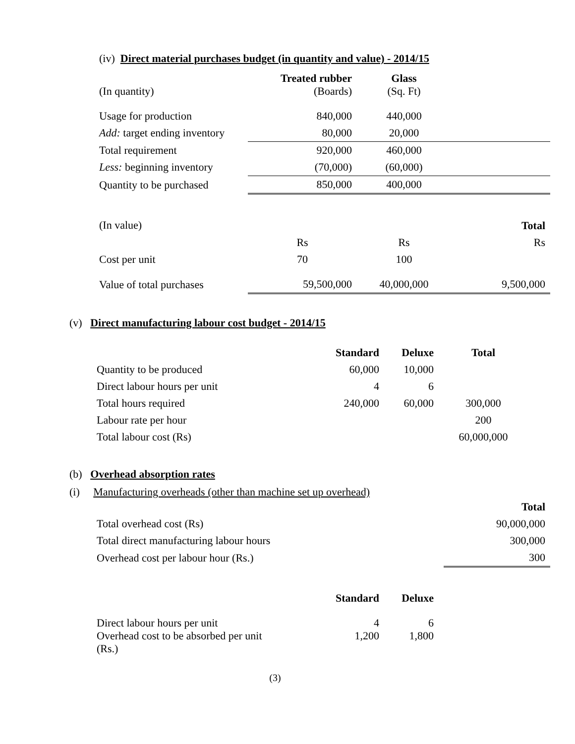(iv) Direct material purchases budget (in quantity and value) - 2014/15
| (In quantity) | Treated rubber (Boards) | Glass (Sq. Ft) | |
| Usage for production | 840,000 | 440,000 | |
| Add: target ending inventory | 80,000 | 20,000 | |
| Total requirement | 920,000 | 460,000 | |
| Less: beginning inventory | (70,000) | (60,000) | |
| Quantity to be purchased | 850,000 | 400,000 | |
| (In value) | | | Total |
| | Rs | Rs | Rs |
| Cost per unit | 70 | 100 | |
| Value of total purchases | 59,500,000 | 40,000,000 | 9,500,000 |
(v) Direct manufacturing labour cost budget - 2014/15
| | Standard | Deluxe | Total |
| Quantity to be produced | 60,000 | 10,000 | |
| Direct labour hours per unit | 4 | 6 | |
| Total hours required | 240,000 | 60,000 | 300,000 |
| Labour rate per hour | | | 200 |
| Total labour cost (Rs) | | | 60,000,000 |
(b) Overhead absorption rates
(i) Manufacturing overheads (other than machine set up overhead)
| | Total |
| Total overhead cost (Rs) | 90,000,000 |
| Total direct manufacturing labour hours | 300,000 |
| Overhead cost per labour hour (Rs.) | 300 |
| | Standard | Deluxe |
| Direct labour hours per unit Overhead cost to be absorbed per unit (Rs.) | 4 1,200 | 6 1,800 |
(3)